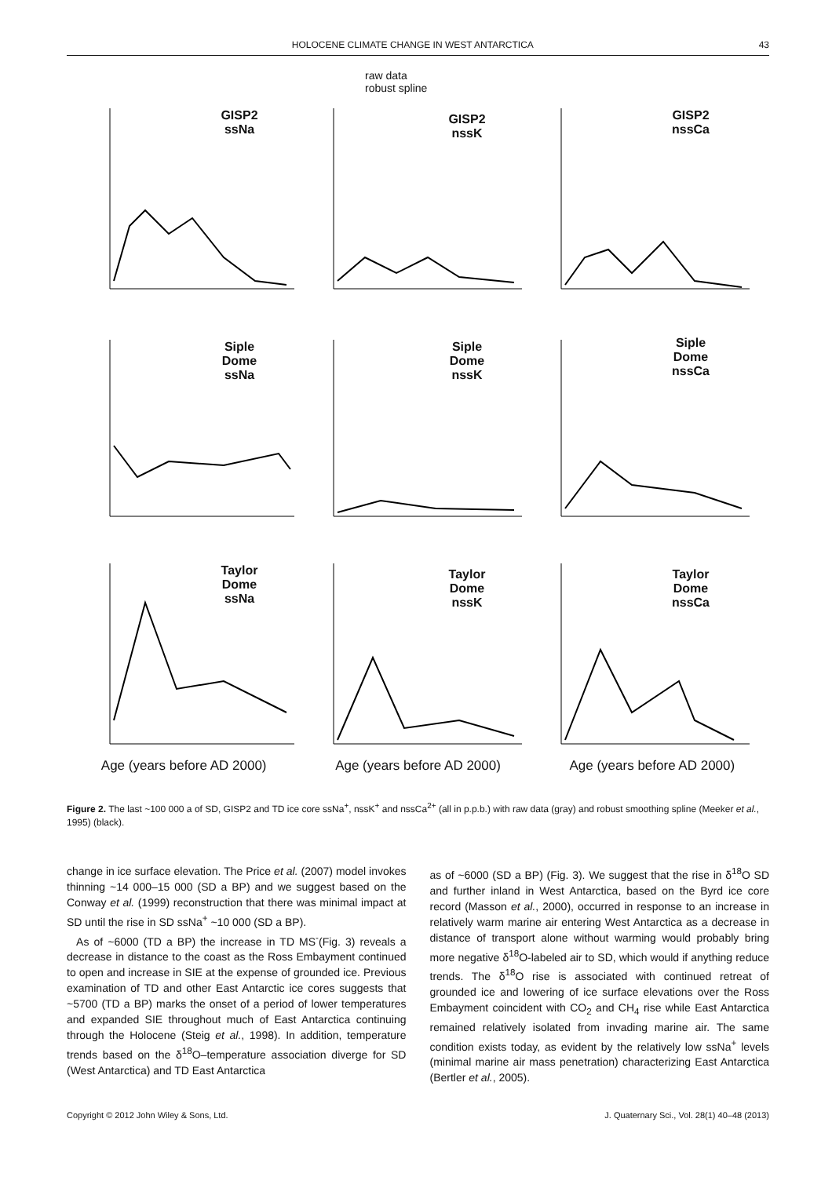HOLOCENE CLIMATE CHANGE IN WEST ANTARCTICA 43
raw data
robust spline
GISP2
ssNa
GISP2
nssK
GISP2
nssCa
Siple
Dome
ssNa
Siple
Dome
nssK
Siple
Dome
nssCa
Taylor
Dome
ssNa
Taylor
Dome
nssK
Taylor
Dome
nssCa
Age (years before AD 2000) Age (years before AD 2000) Age (years before AD 2000)
Figure 2. The last ~100 000 a of SD, GISP2 and TD ice core ssNa<sup>+</sup>, nssK<sup>+</sup> and nssCa<sup>2+</sup> (all in p.p.b.) with raw data (gray) and robust smoothing spline (Meeker et al., 1995) (black).
change in ice surface elevation. The Price et al. (2007) model invokes thinning ~14 000–15 000 (SD a BP) and we suggest based on the Conway et al. (1999) reconstruction that there was minimal impact at SD until the rise in SD ssNa<sup>+</sup> ~10 000 (SD a BP).
As of ~6000 (TD a BP) the increase in TD MS<sup>-</sup>(Fig. 3) reveals a decrease in distance to the coast as the Ross Embayment continued to open and increase in SIE at the expense of grounded ice. Previous examination of TD and other East Antarctic ice cores suggests that ~5700 (TD a BP) marks the onset of a period of lower temperatures and expanded SIE throughout much of East Antarctica continuing through the Holocene (Steig et al., 1998). In addition, temperature trends based on the δ<sup>18</sup>O–temperature association diverge for SD (West Antarctica) and TD East Antarctica
as of ~6000 (SD a BP) (Fig. 3). We suggest that the rise in δ<sup>18</sup>O SD and further inland in West Antarctica, based on the Byrd ice core record (Masson et al., 2000), occurred in response to an increase in relatively warm marine air entering West Antarctica as a decrease in distance of transport alone without warming would probably bring more negative δ<sup>18</sup>O-labeled air to SD, which would if anything reduce trends. The δ<sup>18</sup>O rise is associated with continued retreat of grounded ice and lowering of ice surface elevations over the Ross Embayment coincident with CO<sub>2</sub> and CH<sub>4</sub> rise while East Antarctica remained relatively isolated from invading marine air. The same condition exists today, as evident by the relatively low ssNa<sup>+</sup> levels (minimal marine air mass penetration) characterizing East Antarctica (Bertler et al., 2005).
Copyright © 2012 John Wiley & Sons, Ltd. J. Quaternary Sci., Vol. 28(1) 40–48 (2013)